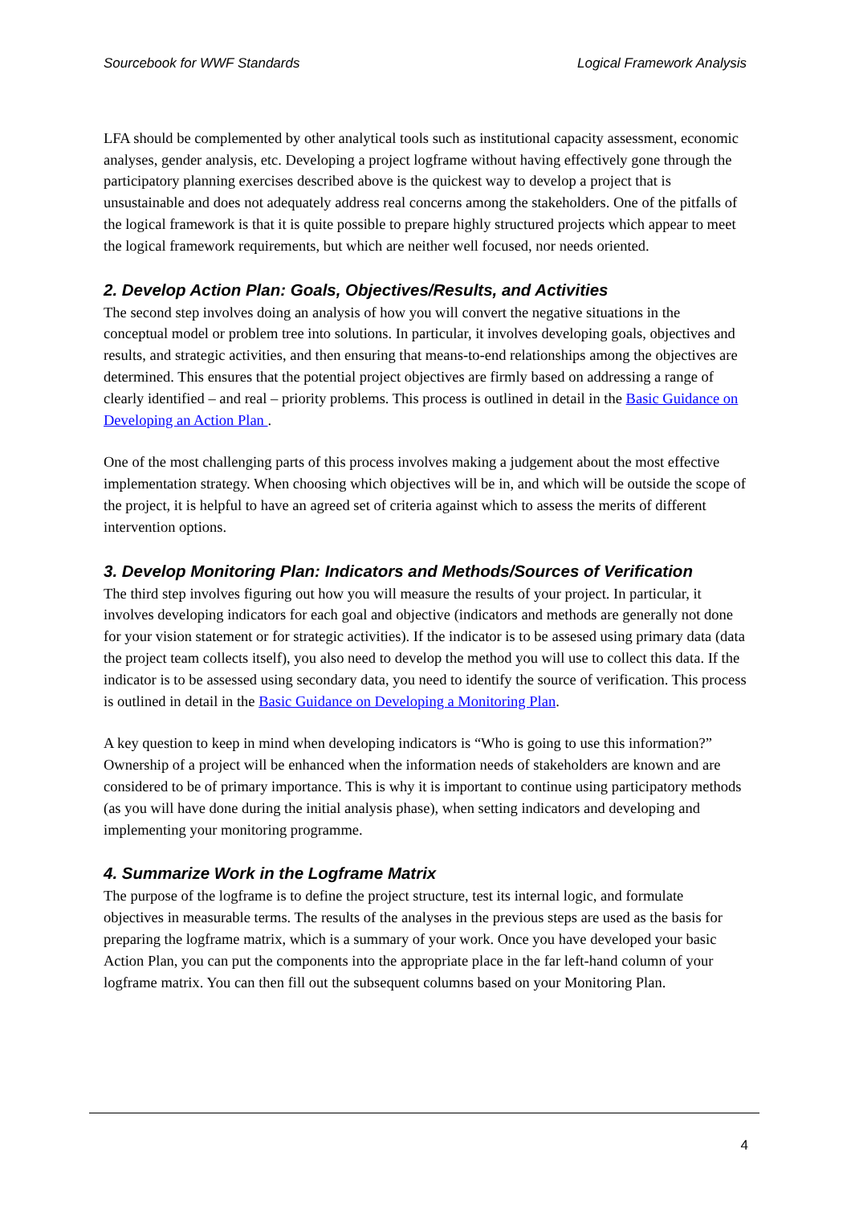Sourcebook for WWF Standards Logical Framework Analysis
LFA should be complemented by other analytical tools such as institutional capacity assessment, economic analyses, gender analysis, etc. Developing a project logframe without having effectively gone through the participatory planning exercises described above is the quickest way to develop a project that is unsustainable and does not adequately address real concerns among the stakeholders. One of the pitfalls of the logical framework is that it is quite possible to prepare highly structured projects which appear to meet the logical framework requirements, but which are neither well focused, nor needs oriented.
2. Develop Action Plan: Goals, Objectives/Results, and Activities
The second step involves doing an analysis of how you will convert the negative situations in the conceptual model or problem tree into solutions. In particular, it involves developing goals, objectives and results, and strategic activities, and then ensuring that means-to-end relationships among the objectives are determined. This ensures that the potential project objectives are firmly based on addressing a range of clearly identified – and real – priority problems. This process is outlined in detail in the Basic Guidance on Developing an Action Plan .
One of the most challenging parts of this process involves making a judgement about the most effective implementation strategy. When choosing which objectives will be in, and which will be outside the scope of the project, it is helpful to have an agreed set of criteria against which to assess the merits of different intervention options.
3. Develop Monitoring Plan: Indicators and Methods/Sources of Verification
The third step involves figuring out how you will measure the results of your project. In particular, it involves developing indicators for each goal and objective (indicators and methods are generally not done for your vision statement or for strategic activities). If the indicator is to be assesed using primary data (data the project team collects itself), you also need to develop the method you will use to collect this data. If the indicator is to be assessed using secondary data, you need to identify the source of verification. This process is outlined in detail in the Basic Guidance on Developing a Monitoring Plan.
A key question to keep in mind when developing indicators is “Who is going to use this information?” Ownership of a project will be enhanced when the information needs of stakeholders are known and are considered to be of primary importance. This is why it is important to continue using participatory methods (as you will have done during the initial analysis phase), when setting indicators and developing and implementing your monitoring programme.
4. Summarize Work in the Logframe Matrix
The purpose of the logframe is to define the project structure, test its internal logic, and formulate objectives in measurable terms. The results of the analyses in the previous steps are used as the basis for preparing the logframe matrix, which is a summary of your work. Once you have developed your basic Action Plan, you can put the components into the appropriate place in the far left-hand column of your logframe matrix. You can then fill out the subsequent columns based on your Monitoring Plan.
4